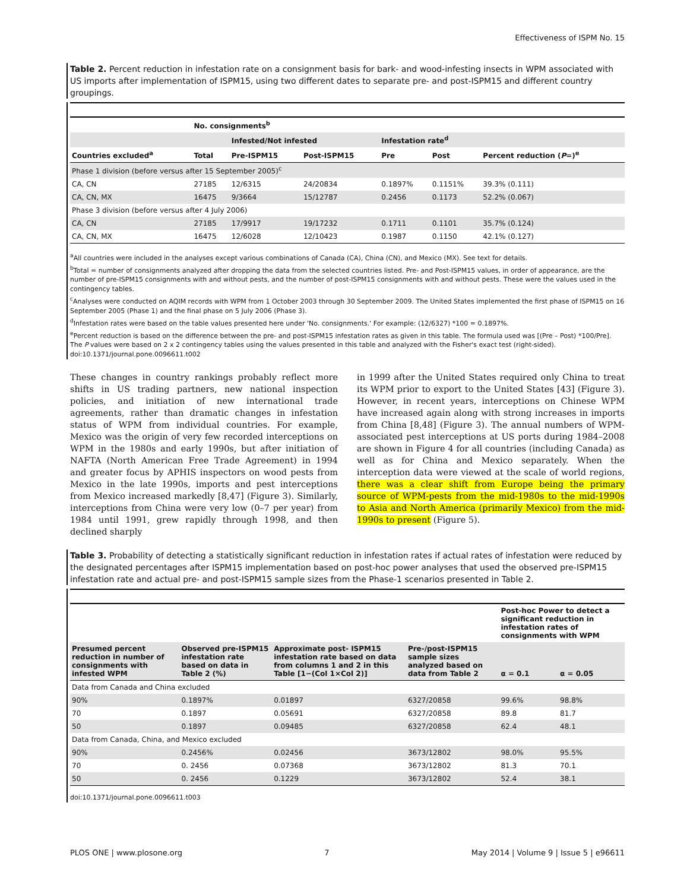Effectiveness of ISPM No. 15
Table 2. Percent reduction in infestation rate on a consignment basis for bark- and wood-infesting insects in WPM associated with US imports after implementation of ISPM15, using two different dates to separate pre- and post-ISPM15 and different country groupings.
| | No. consignments<sup>b</sup> | | | | | |
| | | Infested/Not infested | | Infestation rate<sup>d</sup> | | |
| Countries excluded<sup>a</sup> | Total | Pre-ISPM15 | Post-ISPM15 | Pre | Post | Percent reduction ( P =)<sup>e</sup> |
| Phase 1 division (before versus after 15 September 2005)<sup>c</sup> | | | | | | |
| CA, CN | 27185 | 12/6315 | 24/20834 | 0.1897% | 0.1151% | 39.3% (0.111) |
| CA, CN, MX | 16475 | 9/3664 | 15/12787 | 0.2456 | 0.1173 | 52.2% (0.067) |
| Phase 3 division (before versus after 4 July 2006) | | | | | | |
| CA, CN | 27185 | 17/9917 | 19/17232 | 0.1711 | 0.1101 | 35.7% (0.124) |
| CA, CN, MX | 16475 | 12/6028 | 12/10423 | 0.1987 | 0.1150 | 42.1% (0.127) |
<sup>a</sup> All countries were included in the analyses except various combinations of Canada (CA), China (CN), and Mexico (MX). See text for details.
<sup>b</sup> Total = number of consignments analyzed after dropping the data from the selected countries listed. Pre- and Post-ISPM15 values, in order of appearance, are the number of pre-ISPM15 consignments with and without pests, and the number of post-ISPM15 consignments with and without pests. These were the values used in the contingency tables.
<sup>c</sup> Analyses were conducted on AQIM records with WPM from 1 October 2003 through 30 September 2009. The United States implemented the first phase of ISPM15 on 16 September 2005 (Phase 1) and the final phase on 5 July 2006 (Phase 3).
<sup>d</sup> Infestation rates were based on the table values presented here under 'No. consignments.' For example: (12/6327) *100 = 0.1897%.
<sup>e</sup> Percent reduction is based on the difference between the pre- and post-ISPM15 infestation rates as given in this table. The formula used was [(Pre – Post) *100/Pre]. The P values were based on 2 x 2 contingency tables using the values presented in this table and analyzed with the Fisher's exact test (right-sided).
doi:10.1371/journal.pone.0096611.t002
These changes in country rankings probably reflect more shifts in US trading partners, new national inspection policies, and initiation of new international trade agreements, rather than dramatic changes in infestation status of WPM from individual countries. For example, Mexico was the origin of very few recorded interceptions on WPM in the 1980s and early 1990s, but after initiation of NAFTA (North American Free Trade Agreement) in 1994 and greater focus by APHIS inspectors on wood pests from Mexico in the late 1990s, imports and pest interceptions from Mexico increased markedly [8,47] (Figure 3). Similarly, interceptions from China were very low (0–7 per year) from 1984 until 1991, grew rapidly through 1998, and then declined sharply
in 1999 after the United States required only China to treat its WPM prior to export to the United States [43] (Figure 3). However, in recent years, interceptions on Chinese WPM have increased again along with strong increases in imports from China [8,48] (Figure 3). The annual numbers of WPM-associated pest interceptions at US ports during 1984–2008 are shown in Figure 4 for all countries (including Canada) as well as for China and Mexico separately. When the interception data were viewed at the scale of world regions, there was a clear shift from Europe being the primary source of WPM-pests from the mid-1980s to the mid-1990s to Asia and North America (primarily Mexico) from the mid-1990s to present (Figure 5).
Table 3. Probability of detecting a statistically significant reduction in infestation rates if actual rates of infestation were reduced by the designated percentages after ISPM15 implementation based on post-hoc power analyses that used the observed pre-ISPM15 infestation rate and actual pre- and post-ISPM15 sample sizes from the Phase-1 scenarios presented in Table 2.
| | | | | Post-hoc Power to detect a significant reduction in infestation rates of consignments with WPM | |
| Presumed percent reduction in number of consignments with infested WPM | Observed pre-ISPM15 infestation rate based on data in Table 2 (%) | Approximate post- ISPM15 infestation rate based on data from columns 1 and 2 in this Table [1−(Col 1×Col 2)] | Pre-/post-ISPM15 sample sizes analyzed based on data from Table 2 | α = 0.1 | α = 0.05 |
| Data from Canada and China excluded | | | | | |
| 90% | 0.1897% | 0.01897 | 6327/20858 | 99.6% | 98.8% |
| 70 | 0.1897 | 0.05691 | 6327/20858 | 89.8 | 81.7 |
| 50 | 0.1897 | 0.09485 | 6327/20858 | 62.4 | 48.1 |
| Data from Canada, China, and Mexico excluded | | | | | |
| 90% | 0.2456% | 0.02456 | 3673/12802 | 98.0% | 95.5% |
| 70 | 0. 2456 | 0.07368 | 3673/12802 | 81.3 | 70.1 |
| 50 | 0. 2456 | 0.1229 | 3673/12802 | 52.4 | 38.1 |
doi:10.1371/journal.pone.0096611.t003
PLOS ONE | www.plosone.org 7 May 2014 | Volume 9 | Issue 5 | e96611